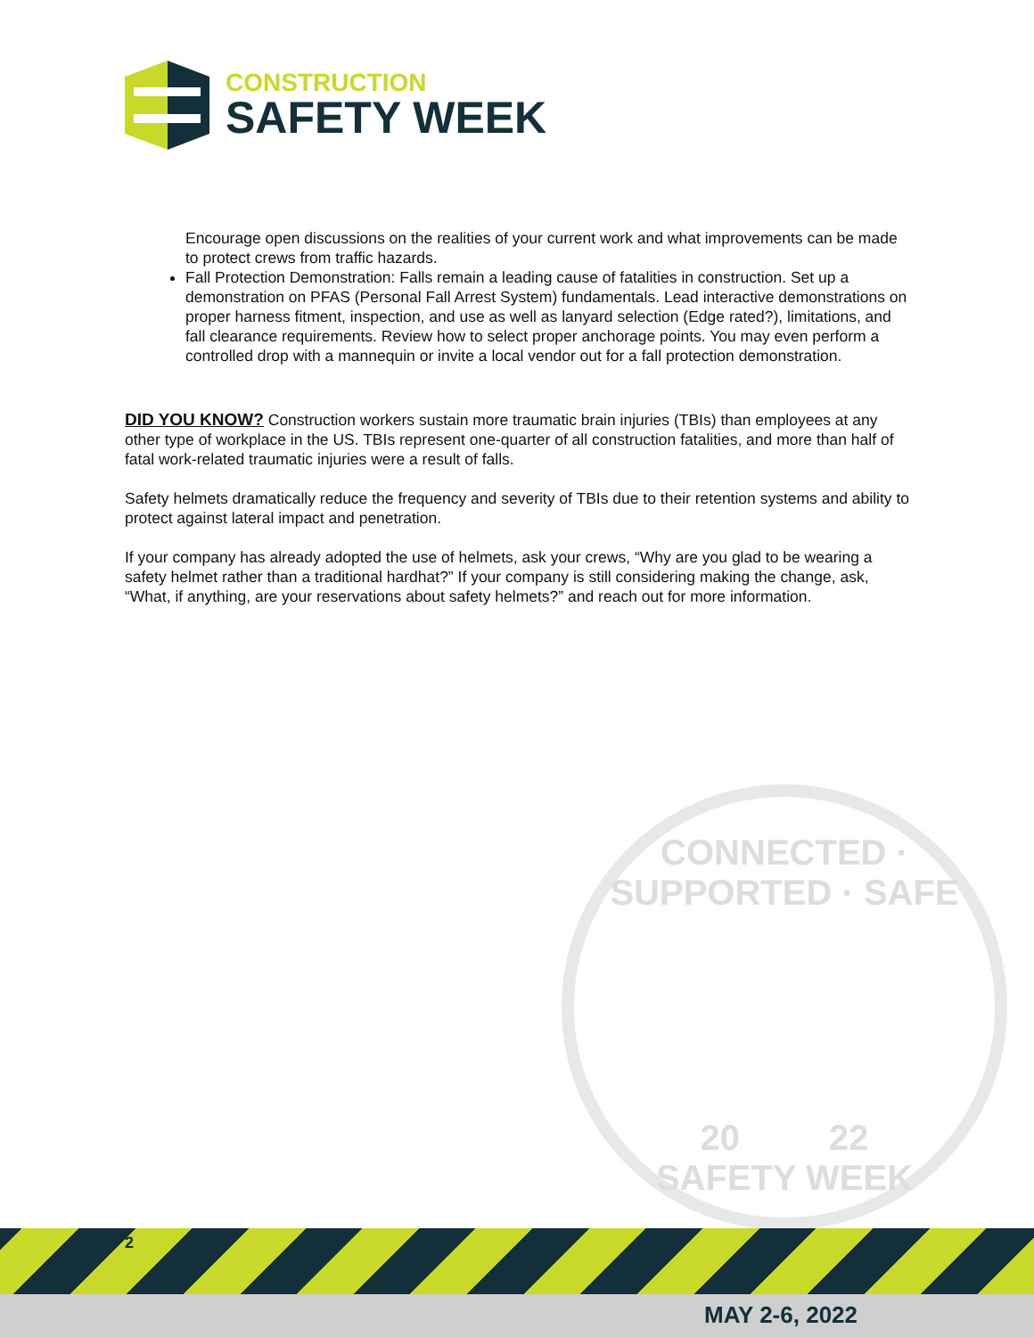CONSTRUCTION
SAFETY WEEK
Encourage open discussions on the realities of your current work and what improvements can be made to protect crews from traffic hazards.
Fall Protection Demonstration: Falls remain a leading cause of fatalities in construction. Set up a demonstration on PFAS (Personal Fall Arrest System) fundamentals. Lead interactive demonstrations on proper harness fitment, inspection, and use as well as lanyard selection (Edge rated?), limitations, and fall clearance requirements. Review how to select proper anchorage points. You may even perform a controlled drop with a mannequin or invite a local vendor out for a fall protection demonstration.
DID YOU KNOW? Construction workers sustain more traumatic brain injuries (TBIs) than employees at any other type of workplace in the US. TBIs represent one-quarter of all construction fatalities, and more than half of fatal work-related traumatic injuries were a result of falls.
Safety helmets dramatically reduce the frequency and severity of TBIs due to their retention systems and ability to protect against lateral impact and penetration.
If your company has already adopted the use of helmets, ask your crews, “Why are you glad to be wearing a safety helmet rather than a traditional hardhat?” If your company is still considering making the change, ask, “What, if anything, are your reservations about safety helmets?” and reach out for more information.
CONNECTED · SUPPORTED · SAFE
20 22
SAFETY WEEK
2
MAY 2-6, 2022